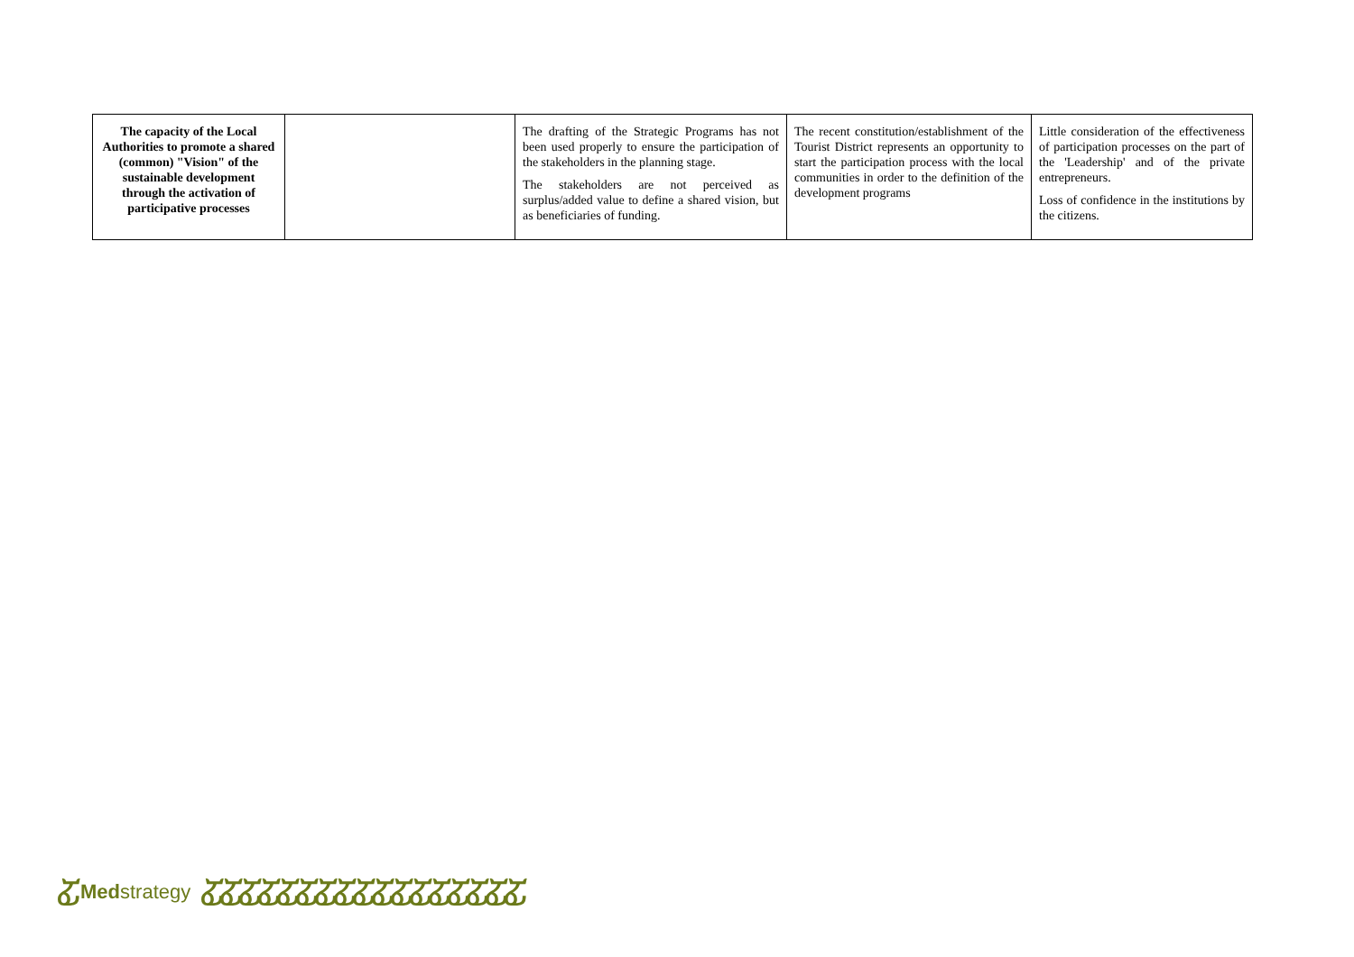| The capacity of the Local Authorities to promote a shared (common) "Vision" of the sustainable development through the activation of participative processes | | The drafting of the Strategic Programs has not been used properly to ensure the participation of the stakeholders in the planning stage. The stakeholders are not perceived as surplus/added value to define a shared vision, but as beneficiaries of funding. | The recent constitution/establishment of the Tourist District represents an opportunity to start the participation process with the local communities in order to the definition of the development programs | Little consideration of the effectiveness of participation processes on the part of the 'Leadership' and of the private entrepreneurs. Loss of confidence in the institutions by the citizens. |
ፚ Med strategy ፚፚፚፚፚፚፚፚፚፚፚፚፚፚፚፚፚ